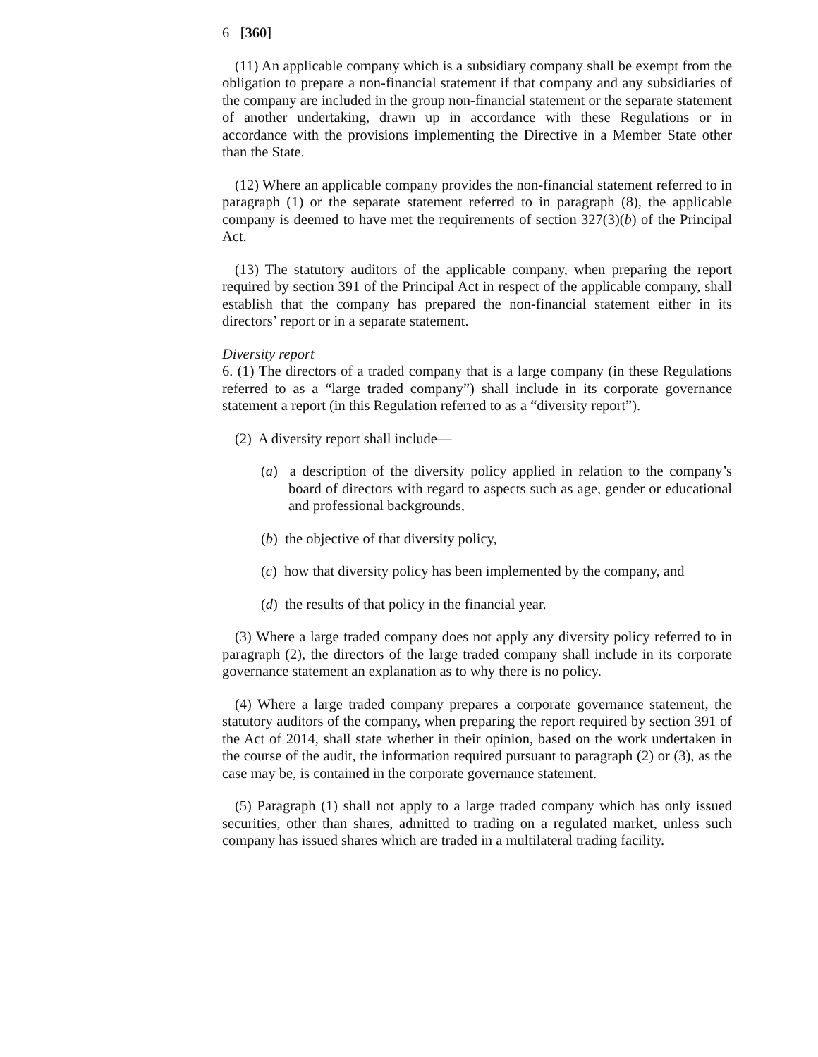6 [360]
(11) An applicable company which is a subsidiary company shall be exempt from the obligation to prepare a non-financial statement if that company and any subsidiaries of the company are included in the group non-financial statement or the separate statement of another undertaking, drawn up in accordance with these Regulations or in accordance with the provisions implementing the Directive in a Member State other than the State.
(12) Where an applicable company provides the non-financial statement referred to in paragraph (1) or the separate statement referred to in paragraph (8), the applicable company is deemed to have met the requirements of section 327(3)(b) of the Principal Act.
(13) The statutory auditors of the applicable company, when preparing the report required by section 391 of the Principal Act in respect of the applicable company, shall establish that the company has prepared the non-financial statement either in its directors’ report or in a separate statement.
Diversity report
6. (1) The directors of a traded company that is a large company (in these Regulations referred to as a “large traded company”) shall include in its corporate governance statement a report (in this Regulation referred to as a “diversity report”).
(2) A diversity report shall include—
(a) a description of the diversity policy applied in relation to the company’s board of directors with regard to aspects such as age, gender or educational and professional backgrounds,
(b) the objective of that diversity policy,
(c) how that diversity policy has been implemented by the company, and
(d) the results of that policy in the financial year.
(3) Where a large traded company does not apply any diversity policy referred to in paragraph (2), the directors of the large traded company shall include in its corporate governance statement an explanation as to why there is no policy.
(4) Where a large traded company prepares a corporate governance statement, the statutory auditors of the company, when preparing the report required by section 391 of the Act of 2014, shall state whether in their opinion, based on the work undertaken in the course of the audit, the information required pursuant to paragraph (2) or (3), as the case may be, is contained in the corporate governance statement.
(5) Paragraph (1) shall not apply to a large traded company which has only issued securities, other than shares, admitted to trading on a regulated market, unless such company has issued shares which are traded in a multilateral trading facility.